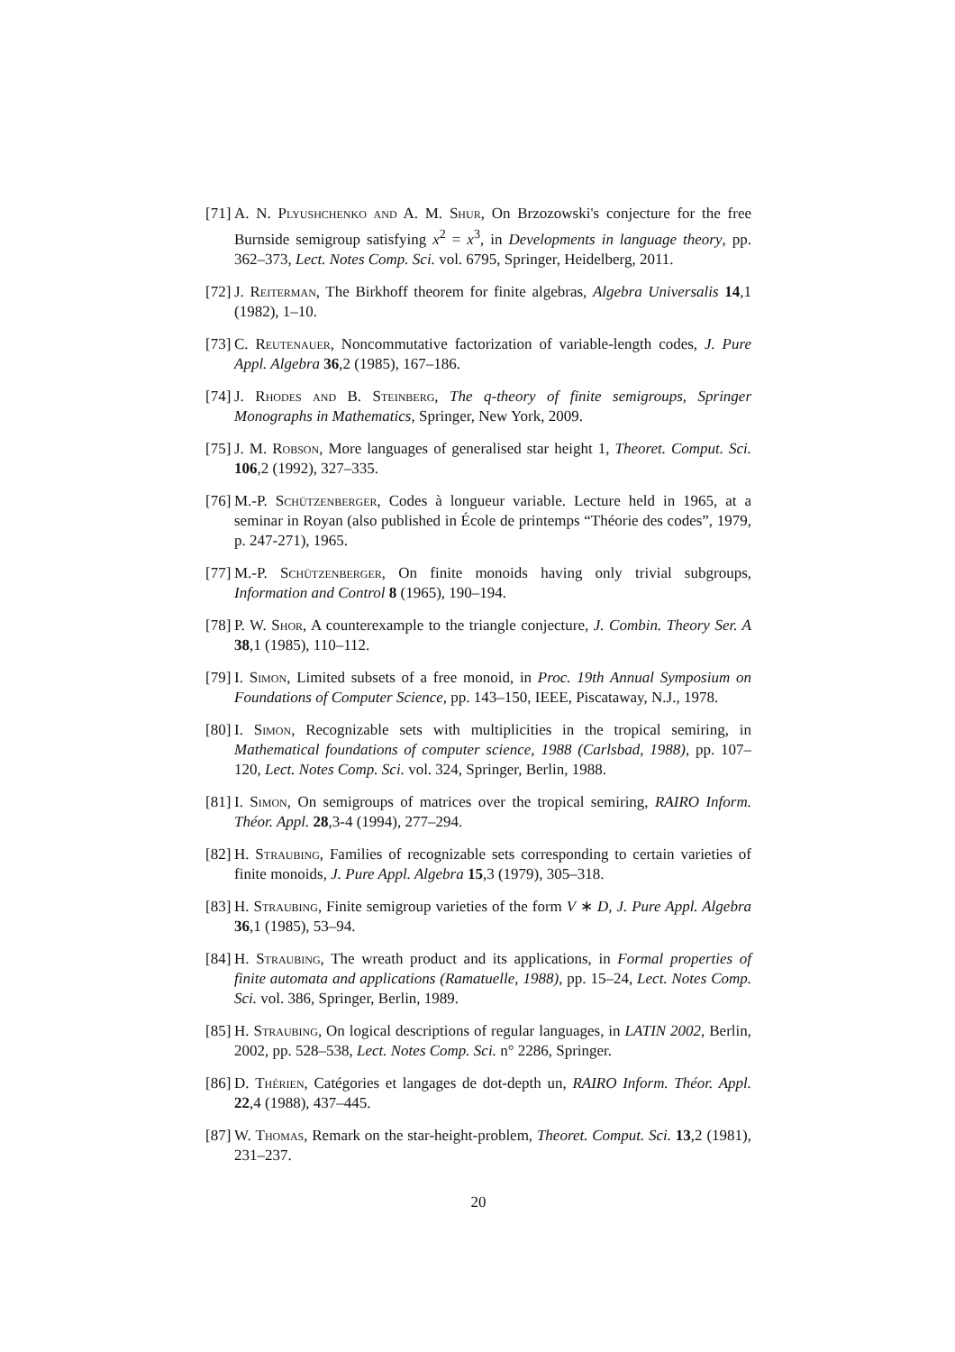[71] A. N. Plyushchenko and A. M. Shur, On Brzozowski's conjecture for the free Burnside semigroup satisfying x<sup>2</sup> = x<sup>3</sup>, in Developments in language theory, pp. 362–373, Lect. Notes Comp. Sci. vol. 6795, Springer, Heidelberg, 2011.
[72] J. Reiterman, The Birkhoff theorem for finite algebras, Algebra Universalis 14,1 (1982), 1–10.
[73] C. Reutenauer, Noncommutative factorization of variable-length codes, J. Pure Appl. Algebra 36,2 (1985), 167–186.
[74] J. Rhodes and B. Steinberg, The q-theory of finite semigroups, Springer Monographs in Mathematics, Springer, New York, 2009.
[75] J. M. Robson, More languages of generalised star height 1, Theoret. Comput. Sci. 106,2 (1992), 327–335.
[76] M.-P. Schützenberger, Codes à longueur variable. Lecture held in 1965, at a seminar in Royan (also published in École de printemps “Théorie des codes”, 1979, p. 247-271), 1965.
[77] M.-P. Schützenberger, On finite monoids having only trivial subgroups, Information and Control 8 (1965), 190–194.
[78] P. W. Shor, A counterexample to the triangle conjecture, J. Combin. Theory Ser. A 38,1 (1985), 110–112.
[79] I. Simon, Limited subsets of a free monoid, in Proc. 19th Annual Symposium on Foundations of Computer Science, pp. 143–150, IEEE, Piscataway, N.J., 1978.
[80] I. Simon, Recognizable sets with multiplicities in the tropical semiring, in Mathematical foundations of computer science, 1988 (Carlsbad, 1988), pp. 107–120, Lect. Notes Comp. Sci. vol. 324, Springer, Berlin, 1988.
[81] I. Simon, On semigroups of matrices over the tropical semiring, RAIRO Inform. Théor. Appl. 28,3-4 (1994), 277–294.
[82] H. Straubing, Families of recognizable sets corresponding to certain varieties of finite monoids, J. Pure Appl. Algebra 15,3 (1979), 305–318.
[83] H. Straubing, Finite semigroup varieties of the form V ∗ D, J. Pure Appl. Algebra 36,1 (1985), 53–94.
[84] H. Straubing, The wreath product and its applications, in Formal properties of finite automata and applications (Ramatuelle, 1988), pp. 15–24, Lect. Notes Comp. Sci. vol. 386, Springer, Berlin, 1989.
[85] H. Straubing, On logical descriptions of regular languages, in LATIN 2002, Berlin, 2002, pp. 528–538, Lect. Notes Comp. Sci. n° 2286, Springer.
[86] D. Thérien, Catégories et langages de dot-depth un, RAIRO Inform. Théor. Appl. 22,4 (1988), 437–445.
[87] W. Thomas, Remark on the star-height-problem, Theoret. Comput. Sci. 13,2 (1981), 231–237.
20